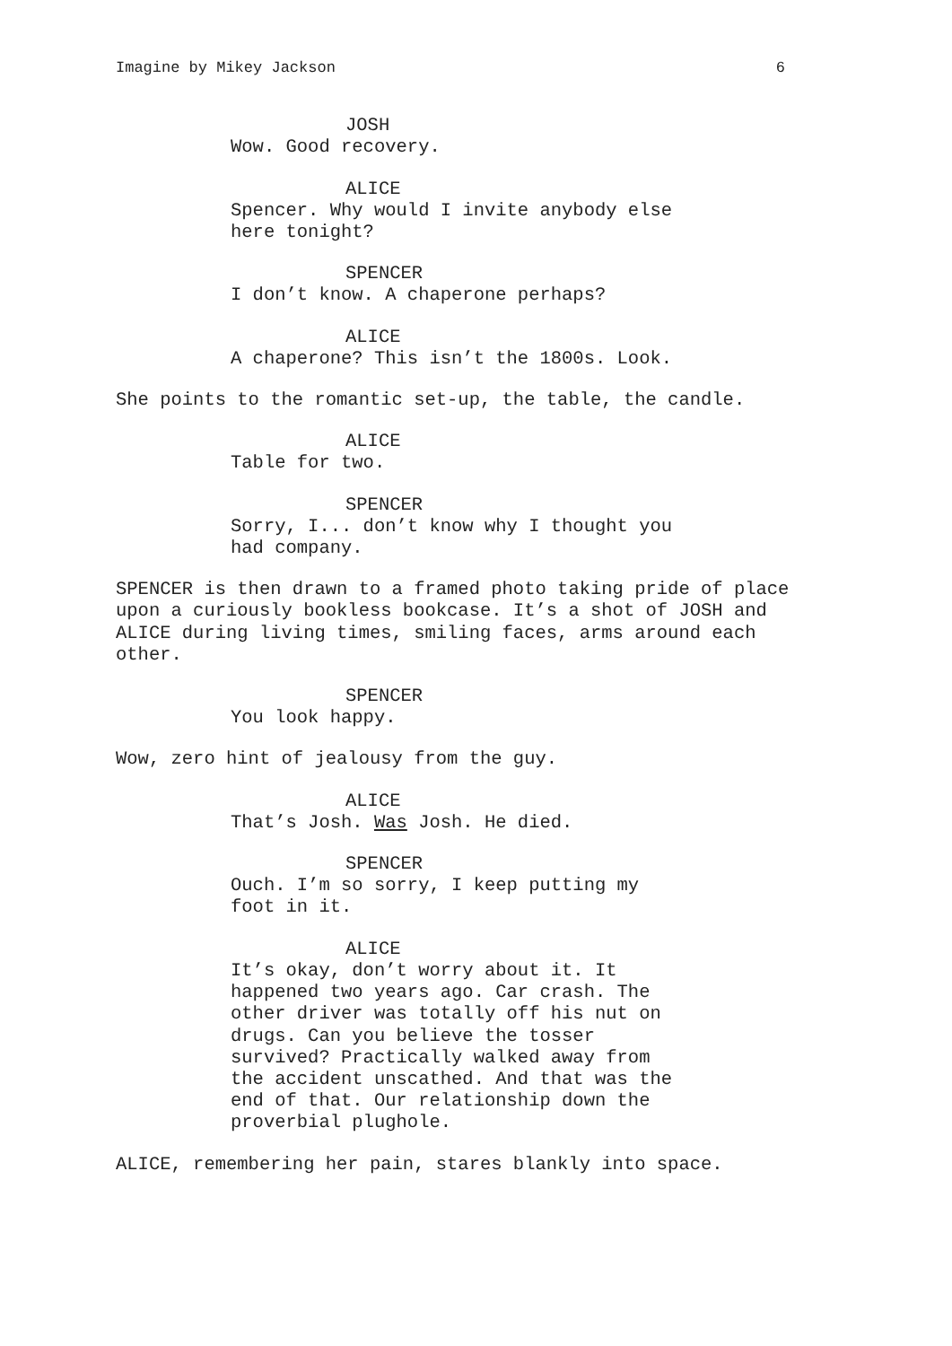Imagine by Mikey Jackson 6
JOSH
Wow. Good recovery.
ALICE
Spencer. Why would I invite anybody else here tonight?
SPENCER
I don’t know. A chaperone perhaps?
ALICE
A chaperone? This isn’t the 1800s. Look.
She points to the romantic set-up, the table, the candle.
ALICE
Table for two.
SPENCER
Sorry, I... don’t know why I thought you had company.
SPENCER is then drawn to a framed photo taking pride of place upon a curiously bookless bookcase. It’s a shot of JOSH and ALICE during living times, smiling faces, arms around each other.
SPENCER
You look happy.
Wow, zero hint of jealousy from the guy.
ALICE
That’s Josh. Was Josh. He died.
SPENCER
Ouch. I’m so sorry, I keep putting my foot in it.
ALICE
It’s okay, don’t worry about it. It happened two years ago. Car crash. The other driver was totally off his nut on drugs. Can you believe the tosser survived? Practically walked away from the accident unscathed. And that was the end of that. Our relationship down the proverbial plughole.
ALICE, remembering her pain, stares blankly into space.